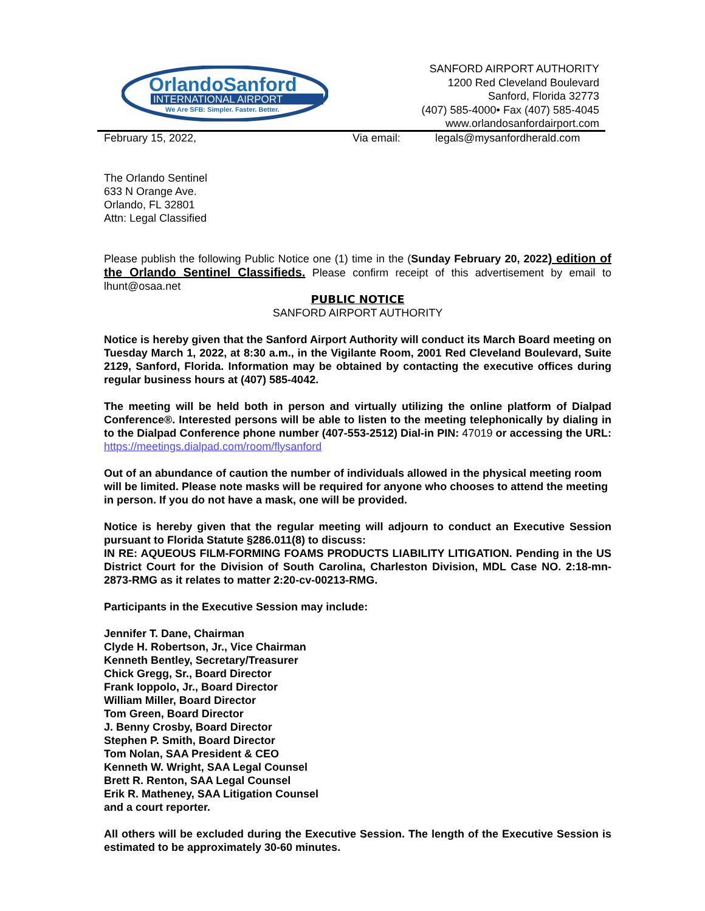OrlandoSanford
INTERNATIONAL AIRPORT
We Are SFB: Simpler. Faster. Better.
SANFORD AIRPORT AUTHORITY
1200 Red Cleveland Boulevard
Sanford, Florida 32773
(407) 585-4000• Fax (407) 585-4045
www.orlandosanfordairport.com
February 15, 2022, Via email: legals@mysanfordherald.com
The Orlando Sentinel
633 N Orange Ave.
Orlando, FL 32801
Attn: Legal Classified
Please publish the following Public Notice one (1) time in the (Sunday February 20, 2022) edition of the Orlando Sentinel Classifieds. Please confirm receipt of this advertisement by email to lhunt@osaa.net
PUBLIC NOTICE
SANFORD AIRPORT AUTHORITY
Notice is hereby given that the Sanford Airport Authority will conduct its March Board meeting on Tuesday March 1, 2022, at 8:30 a.m., in the Vigilante Room, 2001 Red Cleveland Boulevard, Suite 2129, Sanford, Florida. Information may be obtained by contacting the executive offices during regular business hours at (407) 585-4042.
The meeting will be held both in person and virtually utilizing the online platform of Dialpad Conference®. Interested persons will be able to listen to the meeting telephonically by dialing in to the Dialpad Conference phone number (407-553-2512) Dial-in PIN: 47019 or accessing the URL: https://meetings.dialpad.com/room/flysanford
Out of an abundance of caution the number of individuals allowed in the physical meeting room will be limited. Please note masks will be required for anyone who chooses to attend the meeting in person. If you do not have a mask, one will be provided.
Notice is hereby given that the regular meeting will adjourn to conduct an Executive Session pursuant to Florida Statute §286.011(8) to discuss:
IN RE: AQUEOUS FILM-FORMING FOAMS PRODUCTS LIABILITY LITIGATION. Pending in the US District Court for the Division of South Carolina, Charleston Division, MDL Case NO. 2:18-mn-2873-RMG as it relates to matter 2:20-cv-00213-RMG.
Participants in the Executive Session may include:
Jennifer T. Dane, Chairman
Clyde H. Robertson, Jr., Vice Chairman
Kenneth Bentley, Secretary/Treasurer
Chick Gregg, Sr., Board Director
Frank Ioppolo, Jr., Board Director
William Miller, Board Director
Tom Green, Board Director
J. Benny Crosby, Board Director
Stephen P. Smith, Board Director
Tom Nolan, SAA President & CEO
Kenneth W. Wright, SAA Legal Counsel
Brett R. Renton, SAA Legal Counsel
Erik R. Matheney, SAA Litigation Counsel
and a court reporter.
All others will be excluded during the Executive Session. The length of the Executive Session is estimated to be approximately 30-60 minutes.